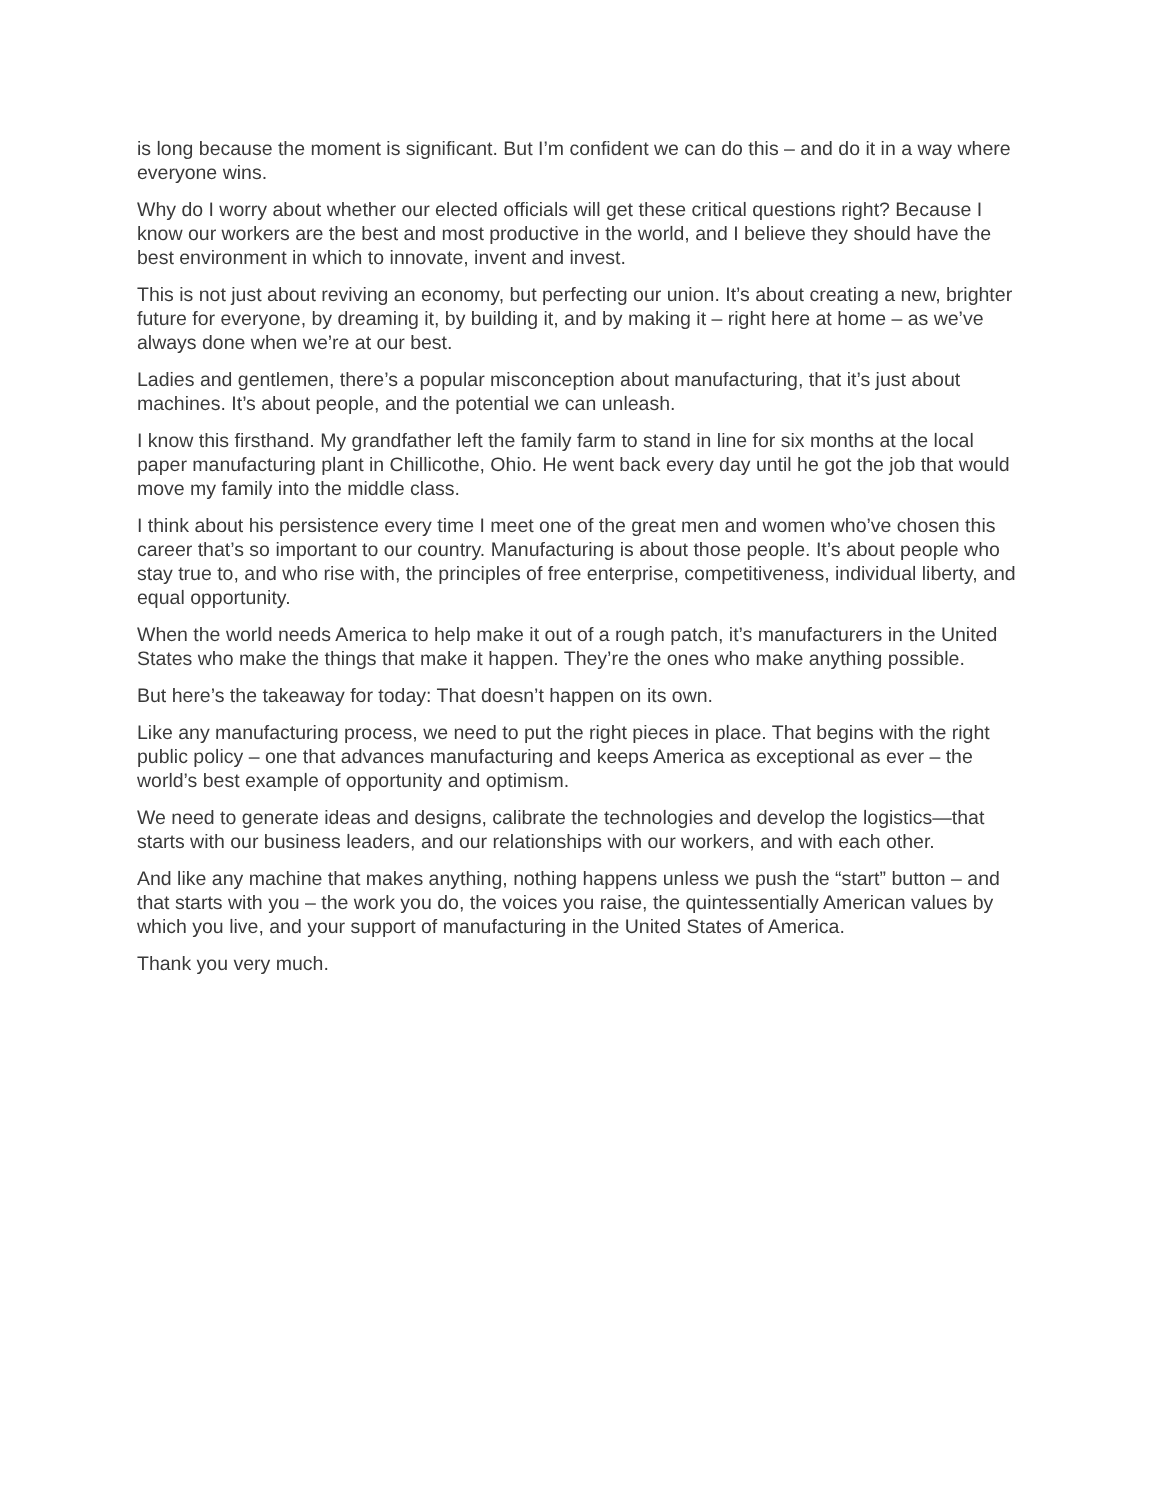is long because the moment is significant. But I’m confident we can do this – and do it in a way where everyone wins.
Why do I worry about whether our elected officials will get these critical questions right? Because I know our workers are the best and most productive in the world, and I believe they should have the best environment in which to innovate, invent and invest.
This is not just about reviving an economy, but perfecting our union. It’s about creating a new, brighter future for everyone, by dreaming it, by building it, and by making it – right here at home – as we’ve always done when we’re at our best.
Ladies and gentlemen, there’s a popular misconception about manufacturing, that it’s just about machines. It’s about people, and the potential we can unleash.
I know this firsthand. My grandfather left the family farm to stand in line for six months at the local paper manufacturing plant in Chillicothe, Ohio. He went back every day until he got the job that would move my family into the middle class.
I think about his persistence every time I meet one of the great men and women who’ve chosen this career that’s so important to our country. Manufacturing is about those people. It’s about people who stay true to, and who rise with, the principles of free enterprise, competitiveness, individual liberty, and equal opportunity.
When the world needs America to help make it out of a rough patch, it’s manufacturers in the United States who make the things that make it happen. They’re the ones who make anything possible.
But here’s the takeaway for today: That doesn’t happen on its own.
Like any manufacturing process, we need to put the right pieces in place. That begins with the right public policy – one that advances manufacturing and keeps America as exceptional as ever – the world’s best example of opportunity and optimism.
We need to generate ideas and designs, calibrate the technologies and develop the logistics—that starts with our business leaders, and our relationships with our workers, and with each other.
And like any machine that makes anything, nothing happens unless we push the “start” button – and that starts with you – the work you do, the voices you raise, the quintessentially American values by which you live, and your support of manufacturing in the United States of America.
Thank you very much.